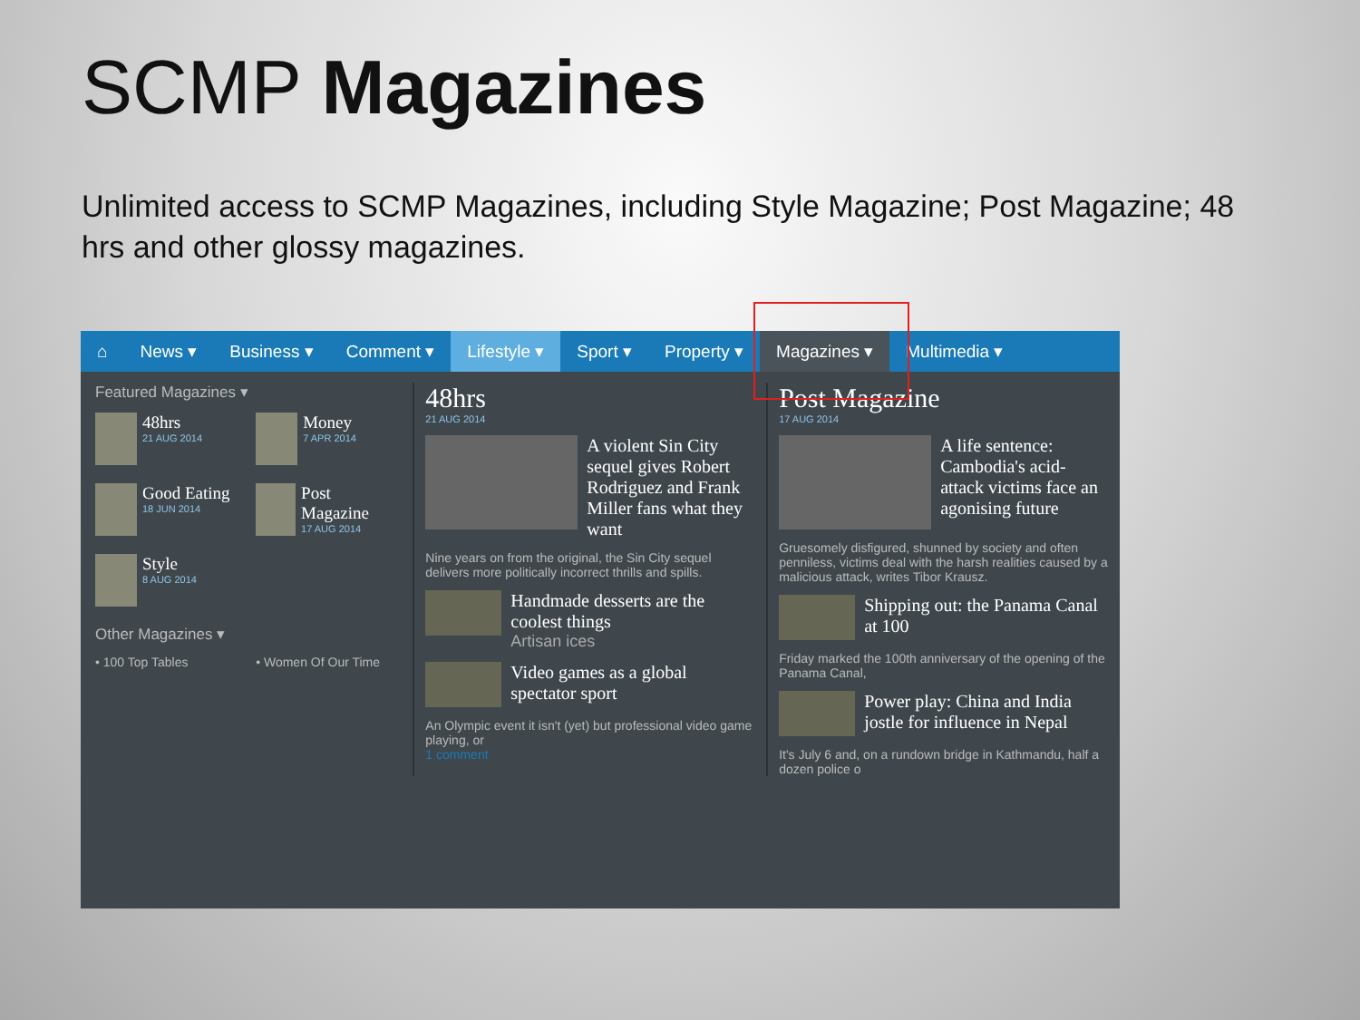SCMP Magazines
Unlimited access to SCMP Magazines, including Style Magazine; Post Magazine; 48 hrs and other glossy magazines.
⌂ News ▾ Business ▾ Comment ▾ Lifestyle ▾ Sport ▾ Property ▾ Magazines ▾ Multimedia ▾
Featured Magazines ▾
48hrs
21 AUG 2014
Money
7 APR 2014
Good Eating
18 JUN 2014
Post Magazine
17 AUG 2014
Style
8 AUG 2014
Other Magazines ▾
• 100 Top Tables • Women Of Our Time
48hrs
21 AUG 2014
A violent Sin City sequel gives Robert Rodriguez and Frank Miller fans what they want
Nine years on from the original, the Sin City sequel delivers more politically incorrect thrills and spills.
Handmade desserts are the coolest things
Artisan ices
Video games as a global spectator sport
An Olympic event it isn't (yet) but professional video game playing, or
1 comment
Post Magazine
17 AUG 2014
A life sentence: Cambodia's acid-attack victims face an agonising future
Gruesomely disfigured, shunned by society and often penniless, victims deal with the harsh realities caused by a malicious attack, writes Tibor Krausz.
Shipping out: the Panama Canal at 100
Friday marked the 100th anniversary of the opening of the Panama Canal,
Power play: China and India jostle for influence in Nepal
It's July 6 and, on a rundown bridge in Kathmandu, half a dozen police o